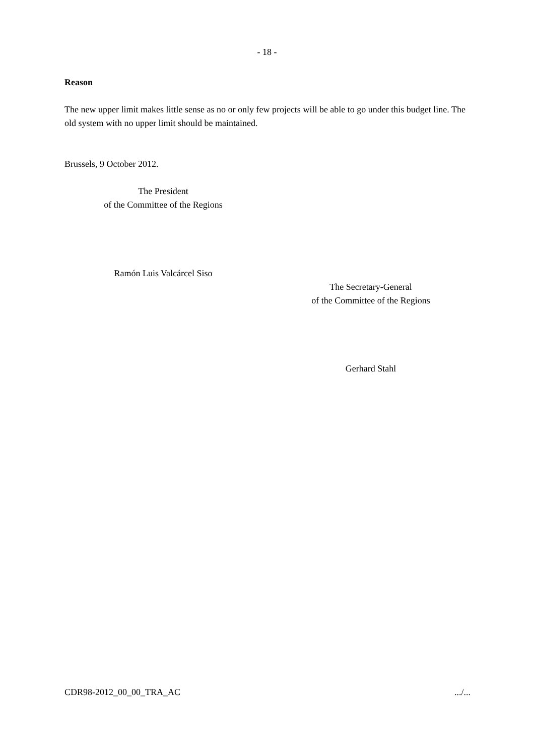- 18 -
Reason
The new upper limit makes little sense as no or only few projects will be able to go under this budget line. The old system with no upper limit should be maintained.
Brussels, 9 October 2012.
The President
of the Committee of the Regions
Ramón Luis Valcárcel Siso
The Secretary-General
of the Committee of the Regions
Gerhard Stahl
CDR98-2012_00_00_TRA_AC .../...